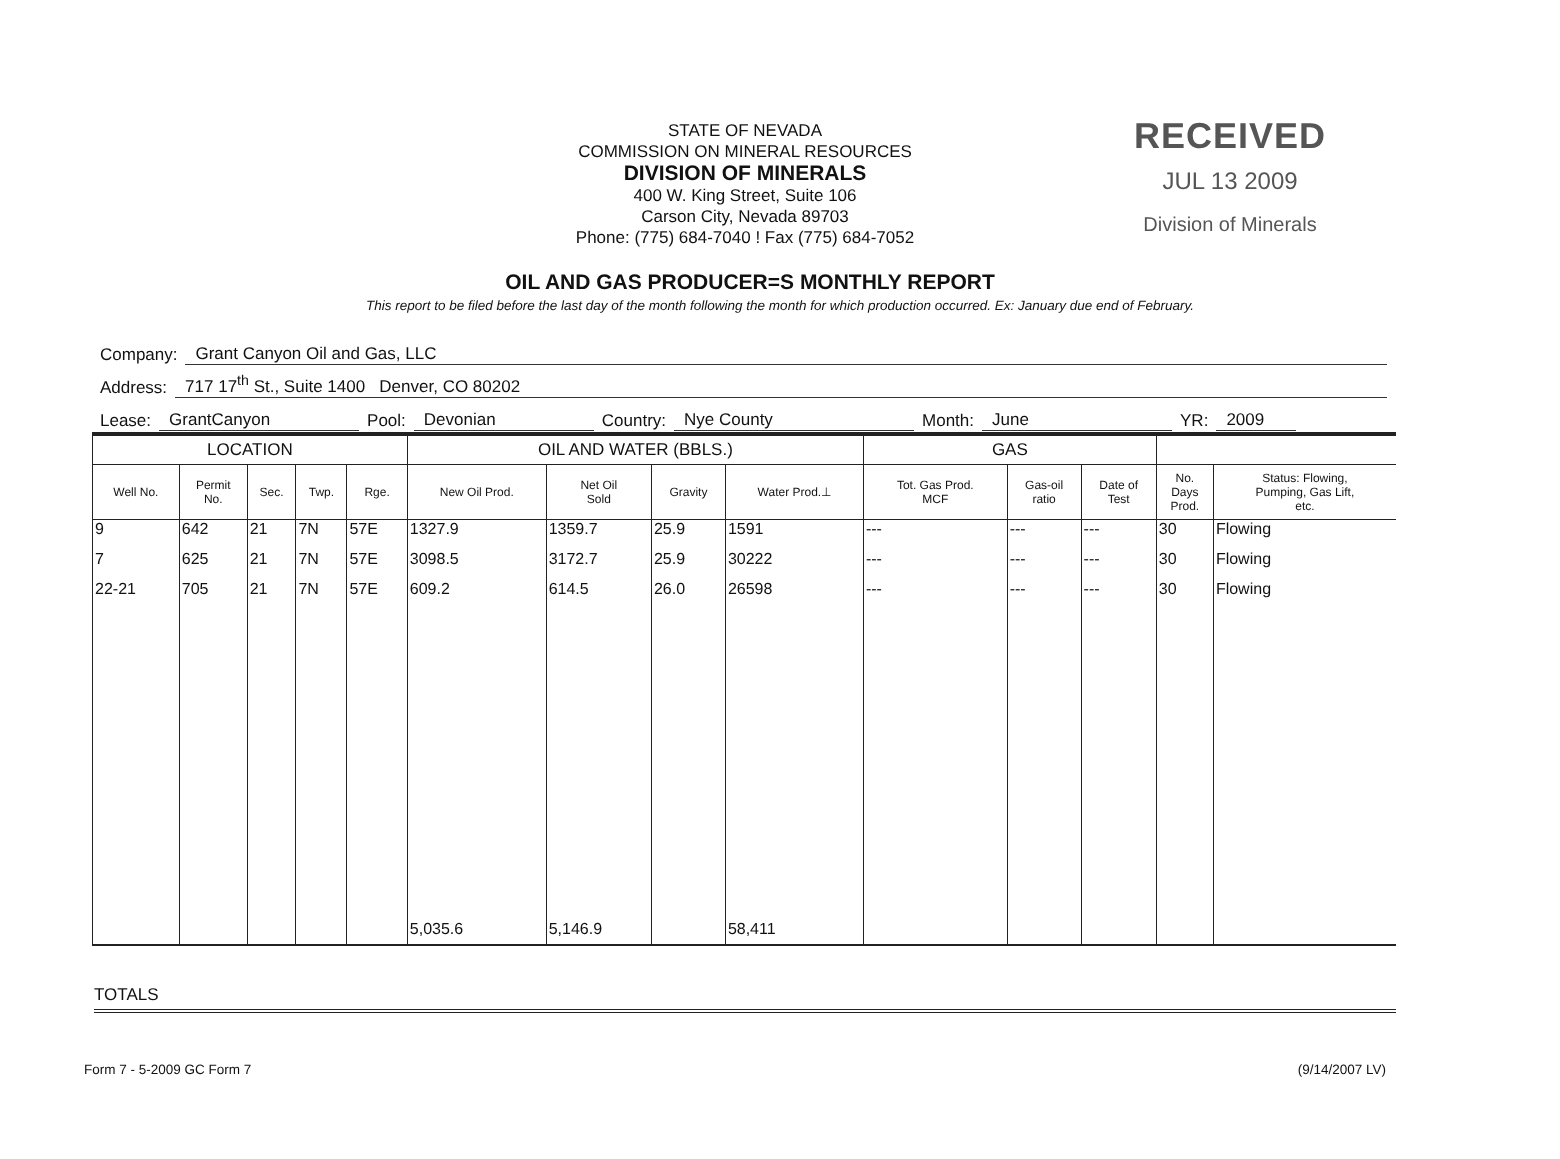STATE OF NEVADA
COMMISSION ON MINERAL RESOURCES
DIVISION OF MINERALS
400 W. King Street, Suite 106
Carson City, Nevada 89703
Phone: (775) 684-7040 ! Fax (775) 684-7052
RECEIVED
JUL 13 2009
Division of Minerals
OIL AND GAS PRODUCER=S MONTHLY REPORT
This report to be filed before the last day of the month following the month for which production occurred. Ex: January due end of February.
Company: Grant Canyon Oil and Gas, LLC
Address: 717 17<sup>th</sup> St., Suite 1400 Denver, CO 80202
Lease: GrantCanyon Pool: Devonian Country: Nye County Month: June YR: 2009
| LOCATION | | | | | OIL AND WATER (BBLS.) | | | | GAS | | | | |
| --- | --- | --- | --- | --- | --- | --- | --- | --- | --- | --- | --- | --- | --- |
| Well No. | Permit No. | Sec. | Twp. | Rge. | New Oil Prod. | Net Oil Sold | Gravity | Water Prod.⊥ | Tot. Gas Prod. MCF | Gas-oil ratio | Date of Test | No. Days Prod. | Status: Flowing, Pumping, Gas Lift, etc. |
| 9 | 642 | 21 | 7N | 57E | 1327.9 | 1359.7 | 25.9 | 1591 | --- | --- | --- | 30 | Flowing |
| 7 | 625 | 21 | 7N | 57E | 3098.5 | 3172.7 | 25.9 | 30222 | --- | --- | --- | 30 | Flowing |
| 22-21 | 705 | 21 | 7N | 57E | 609.2 | 614.5 | 26.0 | 26598 | --- | --- | --- | 30 | Flowing |
| | | | | | 5,035.6 | 5,146.9 | | 58,411 | | | | | |
TOTALS
Form 7 - 5-2009 GC Form 7 (9/14/2007 LV)